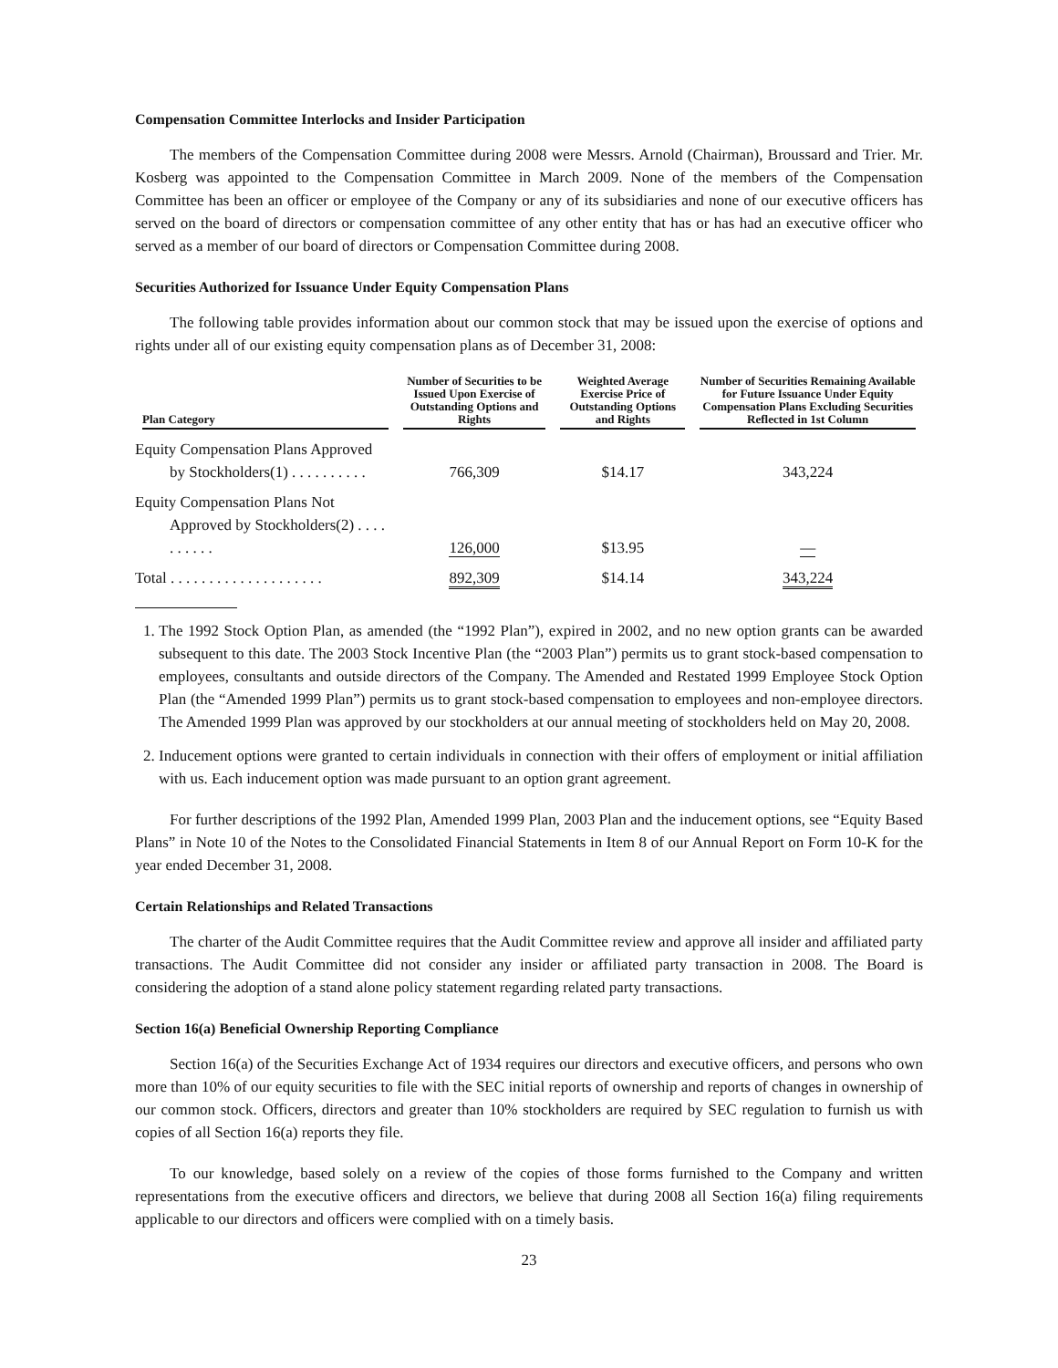Compensation Committee Interlocks and Insider Participation
The members of the Compensation Committee during 2008 were Messrs. Arnold (Chairman), Broussard and Trier. Mr. Kosberg was appointed to the Compensation Committee in March 2009. None of the members of the Compensation Committee has been an officer or employee of the Company or any of its subsidiaries and none of our executive officers has served on the board of directors or compensation committee of any other entity that has or has had an executive officer who served as a member of our board of directors or Compensation Committee during 2008.
Securities Authorized for Issuance Under Equity Compensation Plans
The following table provides information about our common stock that may be issued upon the exercise of options and rights under all of our existing equity compensation plans as of December 31, 2008:
| Plan Category | Number of Securities to be Issued Upon Exercise of Outstanding Options and Rights | Weighted Average Exercise Price of Outstanding Options and Rights | Number of Securities Remaining Available for Future Issuance Under Equity Compensation Plans Excluding Securities Reflected in 1st Column |
| --- | --- | --- | --- |
| Equity Compensation Plans Approved by Stockholders(1) . . . . . . . . . . | 766,309 | $14.17 | 343,224 |
| Equity Compensation Plans Not Approved by Stockholders(2) . . . . . . . . . . | 126,000 | $13.95 | — |
| Total . . . . . . . . . . . . . . . . . . . . | 892,309 | $14.14 | 343,224 |
1. The 1992 Stock Option Plan, as amended (the “1992 Plan”), expired in 2002, and no new option grants can be awarded subsequent to this date. The 2003 Stock Incentive Plan (the “2003 Plan”) permits us to grant stock-based compensation to employees, consultants and outside directors of the Company. The Amended and Restated 1999 Employee Stock Option Plan (the “Amended 1999 Plan”) permits us to grant stock-based compensation to employees and non-employee directors. The Amended 1999 Plan was approved by our stockholders at our annual meeting of stockholders held on May 20, 2008.
2. Inducement options were granted to certain individuals in connection with their offers of employment or initial affiliation with us. Each inducement option was made pursuant to an option grant agreement.
For further descriptions of the 1992 Plan, Amended 1999 Plan, 2003 Plan and the inducement options, see “Equity Based Plans” in Note 10 of the Notes to the Consolidated Financial Statements in Item 8 of our Annual Report on Form 10-K for the year ended December 31, 2008.
Certain Relationships and Related Transactions
The charter of the Audit Committee requires that the Audit Committee review and approve all insider and affiliated party transactions. The Audit Committee did not consider any insider or affiliated party transaction in 2008. The Board is considering the adoption of a stand alone policy statement regarding related party transactions.
Section 16(a) Beneficial Ownership Reporting Compliance
Section 16(a) of the Securities Exchange Act of 1934 requires our directors and executive officers, and persons who own more than 10% of our equity securities to file with the SEC initial reports of ownership and reports of changes in ownership of our common stock. Officers, directors and greater than 10% stockholders are required by SEC regulation to furnish us with copies of all Section 16(a) reports they file.
To our knowledge, based solely on a review of the copies of those forms furnished to the Company and written representations from the executive officers and directors, we believe that during 2008 all Section 16(a) filing requirements applicable to our directors and officers were complied with on a timely basis.
23